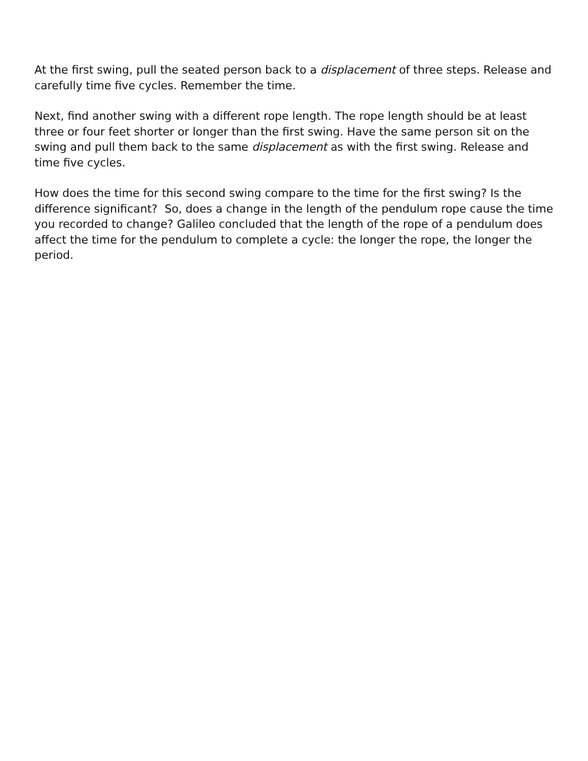At the first swing, pull the seated person back to a displacement of three steps. Release and carefully time five cycles. Remember the time.
Next, find another swing with a different rope length. The rope length should be at least three or four feet shorter or longer than the first swing. Have the same person sit on the swing and pull them back to the same displacement as with the first swing. Release and time five cycles.
How does the time for this second swing compare to the time for the first swing? Is the difference significant? So, does a change in the length of the pendulum rope cause the time you recorded to change? Galileo concluded that the length of the rope of a pendulum does affect the time for the pendulum to complete a cycle: the longer the rope, the longer the period.